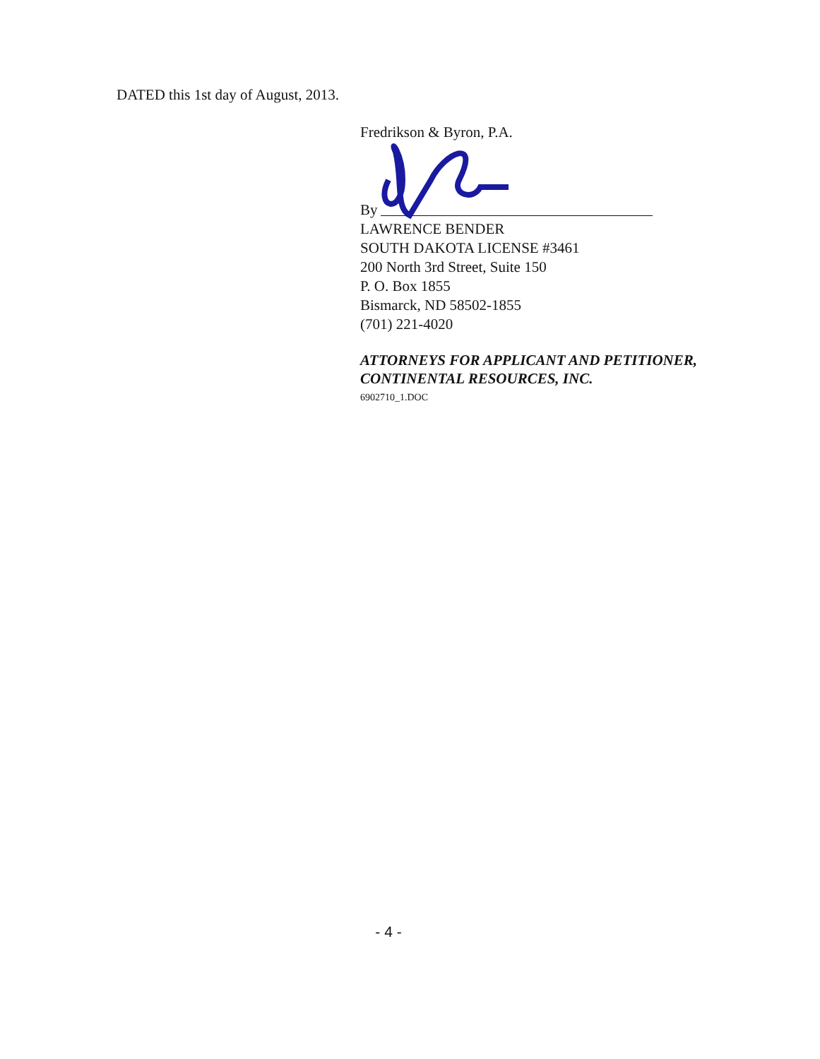DATED this 1st day of August, 2013.
Fredrikson & Byron, P.A.
By
LAWRENCE BENDER
SOUTH DAKOTA LICENSE #3461
200 North 3rd Street, Suite 150
P. O. Box 1855
Bismarck, ND 58502-1855
(701) 221-4020
ATTORNEYS FOR APPLICANT AND PETITIONER, CONTINENTAL RESOURCES, INC.
6902710_1.DOC
- 4 -